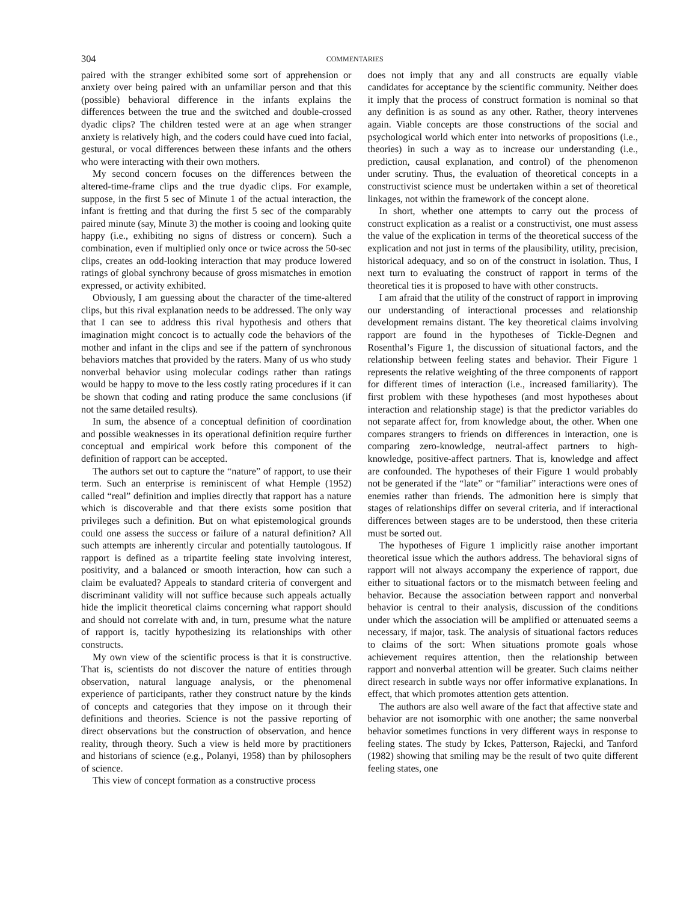304 COMMENTARIES
paired with the stranger exhibited some sort of apprehension or anxiety over being paired with an unfamiliar person and that this (possible) behavioral difference in the infants explains the differences between the true and the switched and double-crossed dyadic clips? The children tested were at an age when stranger anxiety is relatively high, and the coders could have cued into facial, gestural, or vocal differences between these infants and the others who were interacting with their own mothers.
My second concern focuses on the differences between the altered-time-frame clips and the true dyadic clips. For example, suppose, in the first 5 sec of Minute 1 of the actual interaction, the infant is fretting and that during the first 5 sec of the comparably paired minute (say, Minute 3) the mother is cooing and looking quite happy (i.e., exhibiting no signs of distress or concern). Such a combination, even if multiplied only once or twice across the 50-sec clips, creates an odd-looking interaction that may produce lowered ratings of global synchrony because of gross mismatches in emotion expressed, or activity exhibited.
Obviously, I am guessing about the character of the time-altered clips, but this rival explanation needs to be addressed. The only way that I can see to address this rival hypothesis and others that imagination might concoct is to actually code the behaviors of the mother and infant in the clips and see if the pattern of synchronous behaviors matches that provided by the raters. Many of us who study nonverbal behavior using molecular codings rather than ratings would be happy to move to the less costly rating procedures if it can be shown that coding and rating produce the same conclusions (if not the same detailed results).
In sum, the absence of a conceptual definition of coordination and possible weaknesses in its operational definition require further conceptual and empirical work before this component of the definition of rapport can be accepted.
The authors set out to capture the “nature” of rapport, to use their term. Such an enterprise is reminiscent of what Hemple (1952) called “real” definition and implies directly that rapport has a nature which is discoverable and that there exists some position that privileges such a definition. But on what epistemological grounds could one assess the success or failure of a natural definition? All such attempts are inherently circular and potentially tautologous. If rapport is defined as a tripartite feeling state involving interest, positivity, and a balanced or smooth interaction, how can such a claim be evaluated? Appeals to standard criteria of convergent and discriminant validity will not suffice because such appeals actually hide the implicit theoretical claims concerning what rapport should and should not correlate with and, in turn, presume what the nature of rapport is, tacitly hypothesizing its relationships with other constructs.
My own view of the scientific process is that it is constructive. That is, scientists do not discover the nature of entities through observation, natural language analysis, or the phenomenal experience of participants, rather they construct nature by the kinds of concepts and categories that they impose on it through their definitions and theories. Science is not the passive reporting of direct observations but the construction of observation, and hence reality, through theory. Such a view is held more by practitioners and historians of science (e.g., Polanyi, 1958) than by philosophers of science.
This view of concept formation as a constructive process
does not imply that any and all constructs are equally viable candidates for acceptance by the scientific community. Neither does it imply that the process of construct formation is nominal so that any definition is as sound as any other. Rather, theory intervenes again. Viable concepts are those constructions of the social and psychological world which enter into networks of propositions (i.e., theories) in such a way as to increase our understanding (i.e., prediction, causal explanation, and control) of the phenomenon under scrutiny. Thus, the evaluation of theoretical concepts in a constructivist science must be undertaken within a set of theoretical linkages, not within the framework of the concept alone.
In short, whether one attempts to carry out the process of construct explication as a realist or a constructivist, one must assess the value of the explication in terms of the theoretical success of the explication and not just in terms of the plausibility, utility, precision, historical adequacy, and so on of the construct in isolation. Thus, I next turn to evaluating the construct of rapport in terms of the theoretical ties it is proposed to have with other constructs.
I am afraid that the utility of the construct of rapport in improving our understanding of interactional processes and relationship development remains distant. The key theoretical claims involving rapport are found in the hypotheses of Tickle-Degnen and Rosenthal’s Figure 1, the discussion of situational factors, and the relationship between feeling states and behavior. Their Figure 1 represents the relative weighting of the three components of rapport for different times of interaction (i.e., increased familiarity). The first problem with these hypotheses (and most hypotheses about interaction and relationship stage) is that the predictor variables do not separate affect for, from knowledge about, the other. When one compares strangers to friends on differences in interaction, one is comparing zero-knowledge, neutral-affect partners to high-knowledge, positive-affect partners. That is, knowledge and affect are confounded. The hypotheses of their Figure 1 would probably not be generated if the “late” or “familiar” interactions were ones of enemies rather than friends. The admonition here is simply that stages of relationships differ on several criteria, and if interactional differences between stages are to be understood, then these criteria must be sorted out.
The hypotheses of Figure 1 implicitly raise another important theoretical issue which the authors address. The behavioral signs of rapport will not always accompany the experience of rapport, due either to situational factors or to the mismatch between feeling and behavior. Because the association between rapport and nonverbal behavior is central to their analysis, discussion of the conditions under which the association will be amplified or attenuated seems a necessary, if major, task. The analysis of situational factors reduces to claims of the sort: When situations promote goals whose achievement requires attention, then the relationship between rapport and nonverbal attention will be greater. Such claims neither direct research in subtle ways nor offer informative explanations. In effect, that which promotes attention gets attention.
The authors are also well aware of the fact that affective state and behavior are not isomorphic with one another; the same nonverbal behavior sometimes functions in very different ways in response to feeling states. The study by Ickes, Patterson, Rajecki, and Tanford (1982) showing that smiling may be the result of two quite different feeling states, one